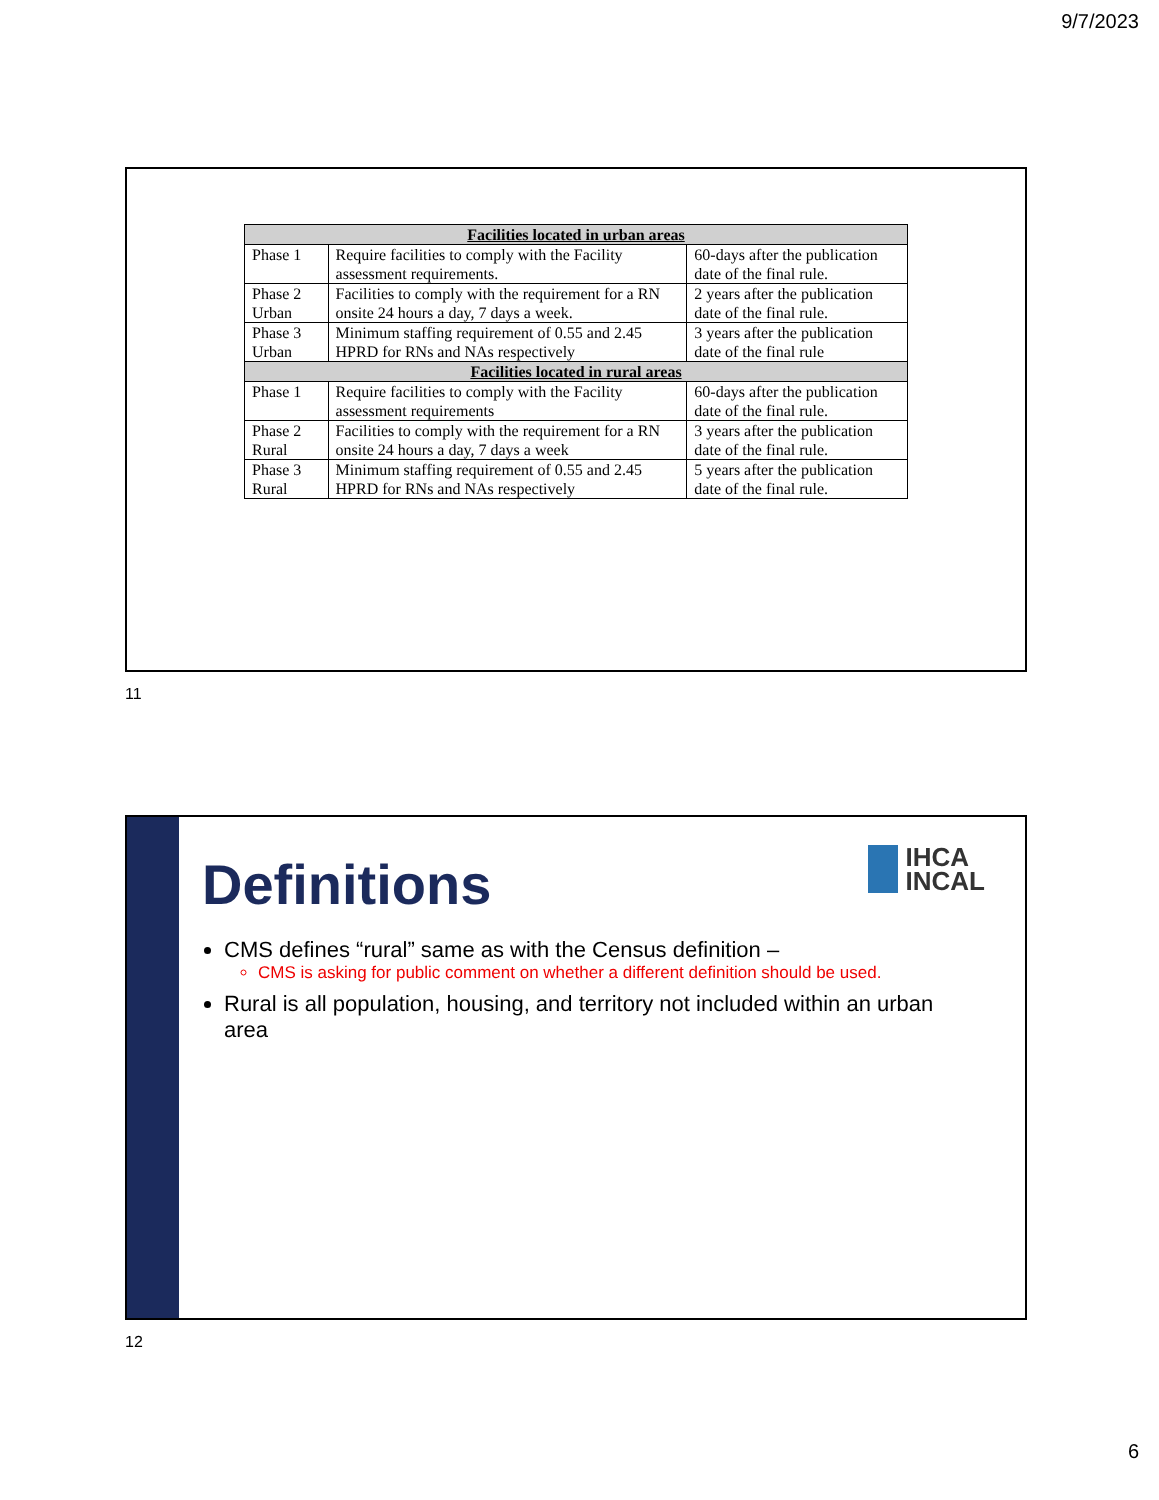9/7/2023
| Facilities located in urban areas | | |
| --- | --- | --- |
| Phase 1 | Require facilities to comply with the Facility assessment requirements. | 60-days after the publication date of the final rule. |
| Phase 2 Urban | Facilities to comply with the requirement for a RN onsite 24 hours a day, 7 days a week. | 2 years after the publication date of the final rule. |
| Phase 3 Urban | Minimum staffing requirement of 0.55 and 2.45 HPRD for RNs and NAs respectively | 3 years after the publication date of the final rule |
| Facilities located in rural areas | | |
| Phase 1 | Require facilities to comply with the Facility assessment requirements | 60-days after the publication date of the final rule. |
| Phase 2 Rural | Facilities to comply with the requirement for a RN onsite 24 hours a day, 7 days a week | 3 years after the publication date of the final rule. |
| Phase 3 Rural | Minimum staffing requirement of 0.55 and 2.45 HPRD for RNs and NAs respectively | 5 years after the publication date of the final rule. |
11
Definitions
IHCA
INCAL
CMS defines “rural” same as with the Census definition –
CMS is asking for public comment on whether a different definition should be used.
Rural is all population, housing, and territory not included within an urban area
12
6